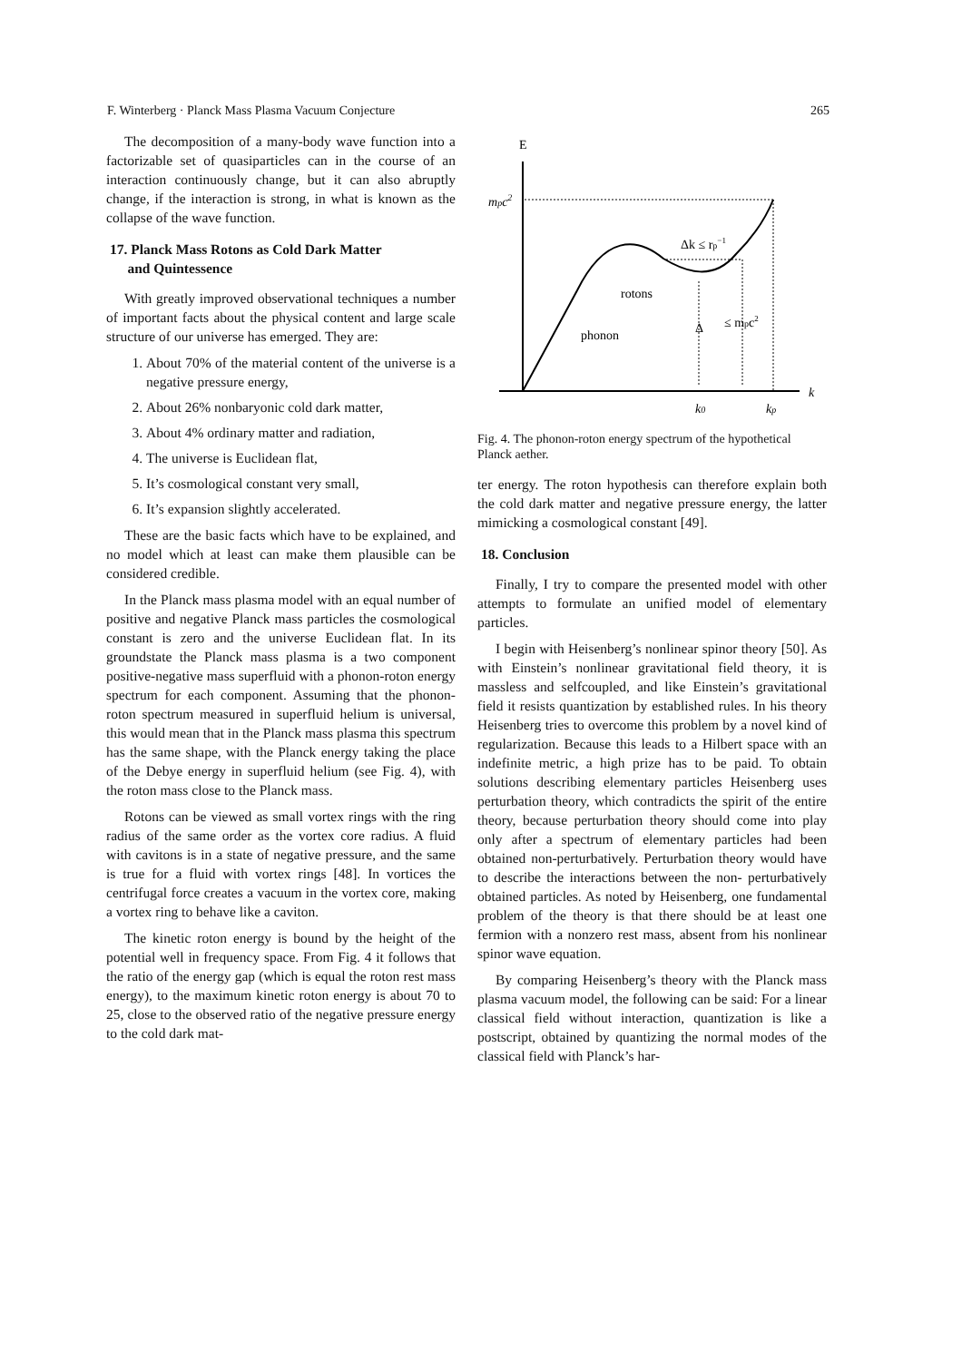F. Winterberg · Planck Mass Plasma Vacuum Conjecture 265
The decomposition of a many-body wave function into a factorizable set of quasiparticles can in the course of an interaction continuously change, but it can also abruptly change, if the interaction is strong, in what is known as the collapse of the wave function.
17. Planck Mass Rotons as Cold Dark Matter
and Quintessence
With greatly improved observational techniques a number of important facts about the physical content and large scale structure of our universe has emerged. They are:
1. About 70% of the material content of the universe is a negative pressure energy,
2. About 26% nonbaryonic cold dark matter,
3. About 4% ordinary matter and radiation,
4. The universe is Euclidean flat,
5. It’s cosmological constant very small,
6. It’s expansion slightly accelerated.
These are the basic facts which have to be explained, and no model which at least can make them plausible can be considered credible.
In the Planck mass plasma model with an equal number of positive and negative Planck mass particles the cosmological constant is zero and the universe Euclidean flat. In its groundstate the Planck mass plasma is a two component positive-negative mass superfluid with a phonon-roton energy spectrum for each component. Assuming that the phonon-roton spectrum measured in superfluid helium is universal, this would mean that in the Planck mass plasma this spectrum has the same shape, with the Planck energy taking the place of the Debye energy in superfluid helium (see Fig. 4), with the roton mass close to the Planck mass.
Rotons can be viewed as small vortex rings with the ring radius of the same order as the vortex core radius. A fluid with cavitons is in a state of negative pressure, and the same is true for a fluid with vortex rings [48]. In vortices the centrifugal force creates a vacuum in the vortex core, making a vortex ring to behave like a caviton.
The kinetic roton energy is bound by the height of the potential well in frequency space. From Fig. 4 it follows that the ratio of the energy gap (which is equal the roton rest mass energy), to the maximum kinetic roton energy is about 70 to 25, close to the observed ratio of the negative pressure energy to the cold dark mat-
E
k
mpc2
Δk ≤ rp−1
rotons
phonon
Δ
≤ mpc2
k0
kp
Fig. 4. The phonon-roton energy spectrum of the hypothetical Planck aether.
ter energy. The roton hypothesis can therefore explain both the cold dark matter and negative pressure energy, the latter mimicking a cosmological constant [49].
18. Conclusion
Finally, I try to compare the presented model with other attempts to formulate an unified model of elementary particles.
I begin with Heisenberg’s nonlinear spinor theory [50]. As with Einstein’s nonlinear gravitational field theory, it is massless and selfcoupled, and like Einstein’s gravitational field it resists quantization by established rules. In his theory Heisenberg tries to overcome this problem by a novel kind of regularization. Because this leads to a Hilbert space with an indefinite metric, a high prize has to be paid. To obtain solutions describing elementary particles Heisenberg uses perturbation theory, which contradicts the spirit of the entire theory, because perturbation theory should come into play only after a spectrum of elementary particles had been obtained non-perturbatively. Perturbation theory would have to describe the interactions between the non- perturbatively obtained particles. As noted by Heisenberg, one fundamental problem of the theory is that there should be at least one fermion with a nonzero rest mass, absent from his nonlinear spinor wave equation.
By comparing Heisenberg’s theory with the Planck mass plasma vacuum model, the following can be said: For a linear classical field without interaction, quantization is like a postscript, obtained by quantizing the normal modes of the classical field with Planck’s har-